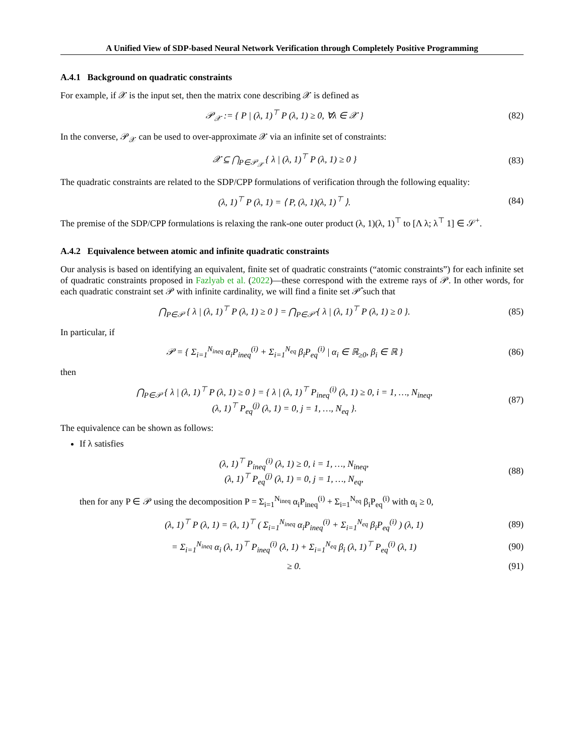A Unified View of SDP-based Neural Network Verification through Completely Positive Programming
A.4.1 Background on quadratic constraints
For example, if 𝒳 is the input set, then the matrix cone describing 𝒳 is defined as
𝒫<sub>𝒳</sub> := { P | (λ, 1)<sup>⊤</sup> P (λ, 1) ≥ 0, ∀λ ∈ 𝒳 } (82)
In the converse, 𝒫<sub>𝒳</sub> can be used to over-approximate 𝒳 via an infinite set of constraints:
𝒳 ⊆ ⋂<sub>P∈𝒫<sub>𝒳</sub></sub> { λ | (λ, 1)<sup>⊤</sup> P (λ, 1) ≥ 0 } (83)
The quadratic constraints are related to the SDP/CPP formulations of verification through the following equality:
(λ, 1)<sup>⊤</sup> P (λ, 1) = ⟨ P, (λ, 1)(λ, 1)<sup>⊤</sup> ⟩. (84)
The premise of the SDP/CPP formulations is relaxing the rank-one outer product (λ, 1)(λ, 1)<sup>⊤</sup> to [Λ λ; λ<sup>⊤</sup> 1] ∈ 𝒮<sup>+</sup>.
A.4.2 Equivalence between atomic and infinite quadratic constraints
Our analysis is based on identifying an equivalent, finite set of quadratic constraints (“atomic constraints”) for each infinite set of quadratic constraints proposed in Fazlyab et al. (2022)—these correspond with the extreme rays of 𝒫. In other words, for each quadratic constraint set 𝒫 with infinite cardinality, we will find a finite set 𝒫̂ such that
⋂<sub>P∈𝒫</sub> { λ | (λ, 1)<sup>⊤</sup> P (λ, 1) ≥ 0 } = ⋂<sub>P∈𝒫̂</sub> { λ | (λ, 1)<sup>⊤</sup> P (λ, 1) ≥ 0 }. (85)
In particular, if
𝒫 = { Σ<sub>i=1</sub><sup>N<sub>ineq</sub></sup> α<sub>i</sub>P<sub>ineq</sub><sup>(i)</sup> + Σ<sub>i=1</sub><sup>N<sub>eq</sub></sup> β<sub>i</sub>P<sub>eq</sub><sup>(i)</sup> | α<sub>i</sub> ∈ ℝ<sub>≥0</sub>, β<sub>i</sub> ∈ ℝ } (86)
then
⋂<sub>P∈𝒫</sub> { λ | (λ, 1)<sup>⊤</sup> P (λ, 1) ≥ 0 } = { λ | (λ, 1)<sup>⊤</sup> P<sub>ineq</sub><sup>(i)</sup> (λ, 1) ≥ 0, i = 1, …, N<sub>ineq</sub>,
(λ, 1)<sup>⊤</sup> P<sub>eq</sub><sup>(j)</sup> (λ, 1) = 0, j = 1, …, N<sub>eq</sub> }. (87)
The equivalence can be shown as follows:
If λ satisfies
(λ, 1)<sup>⊤</sup> P<sub>ineq</sub><sup>(i)</sup> (λ, 1) ≥ 0, i = 1, …, N<sub>ineq</sub>,
(λ, 1)<sup>⊤</sup> P<sub>eq</sub><sup>(j)</sup> (λ, 1) = 0, j = 1, …, N<sub>eq</sub>, (88)
then for any P ∈ 𝒫 using the decomposition P = Σ<sub>i=1</sub><sup>N<sub>ineq</sub></sup> α<sub>i</sub>P<sub>ineq</sub><sup>(i)</sup> + Σ<sub>i=1</sub><sup>N<sub>eq</sub></sup> β<sub>i</sub>P<sub>eq</sub><sup>(i)</sup> with α<sub>i</sub> ≥ 0,
(λ, 1)<sup>⊤</sup> P (λ, 1) = (λ, 1)<sup>⊤</sup> ( Σ<sub>i=1</sub><sup>N<sub>ineq</sub></sup> α<sub>i</sub>P<sub>ineq</sub><sup>(i)</sup> + Σ<sub>i=1</sub><sup>N<sub>eq</sub></sup> β<sub>i</sub>P<sub>eq</sub><sup>(i)</sup> ) (λ, 1) (89)
= Σ<sub>i=1</sub><sup>N<sub>ineq</sub></sup> α<sub>i</sub> (λ, 1)<sup>⊤</sup> P<sub>ineq</sub><sup>(i)</sup> (λ, 1) + Σ<sub>i=1</sub><sup>N<sub>eq</sub></sup> β<sub>i</sub> (λ, 1)<sup>⊤</sup> P<sub>eq</sub><sup>(i)</sup> (λ, 1) (90)
≥ 0. (91)